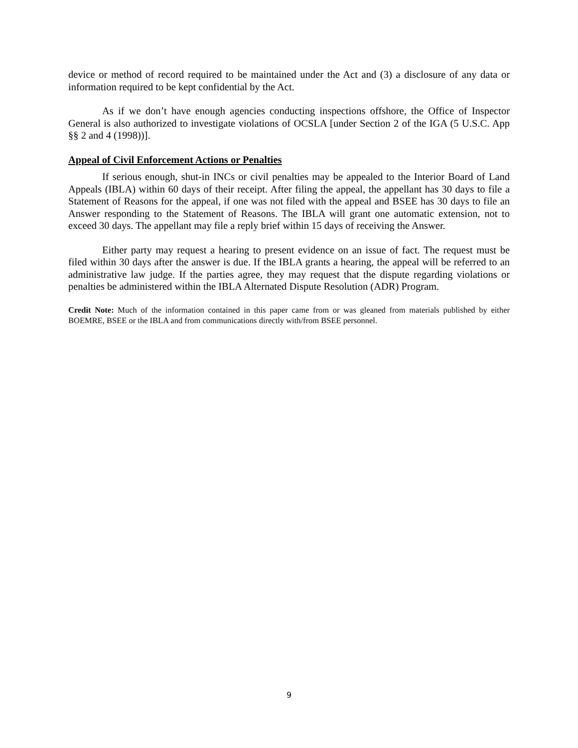device or method of record required to be maintained under the Act and (3) a disclosure of any data or information required to be kept confidential by the Act.
As if we don’t have enough agencies conducting inspections offshore, the Office of Inspector General is also authorized to investigate violations of OCSLA [under Section 2 of the IGA (5 U.S.C. App §§ 2 and 4 (1998))].
Appeal of Civil Enforcement Actions or Penalties
If serious enough, shut-in INCs or civil penalties may be appealed to the Interior Board of Land Appeals (IBLA) within 60 days of their receipt. After filing the appeal, the appellant has 30 days to file a Statement of Reasons for the appeal, if one was not filed with the appeal and BSEE has 30 days to file an Answer responding to the Statement of Reasons. The IBLA will grant one automatic extension, not to exceed 30 days. The appellant may file a reply brief within 15 days of receiving the Answer.
Either party may request a hearing to present evidence on an issue of fact. The request must be filed within 30 days after the answer is due. If the IBLA grants a hearing, the appeal will be referred to an administrative law judge. If the parties agree, they may request that the dispute regarding violations or penalties be administered within the IBLA Alternated Dispute Resolution (ADR) Program.
Credit Note: Much of the information contained in this paper came from or was gleaned from materials published by either BOEMRE, BSEE or the IBLA and from communications directly with/from BSEE personnel.
9